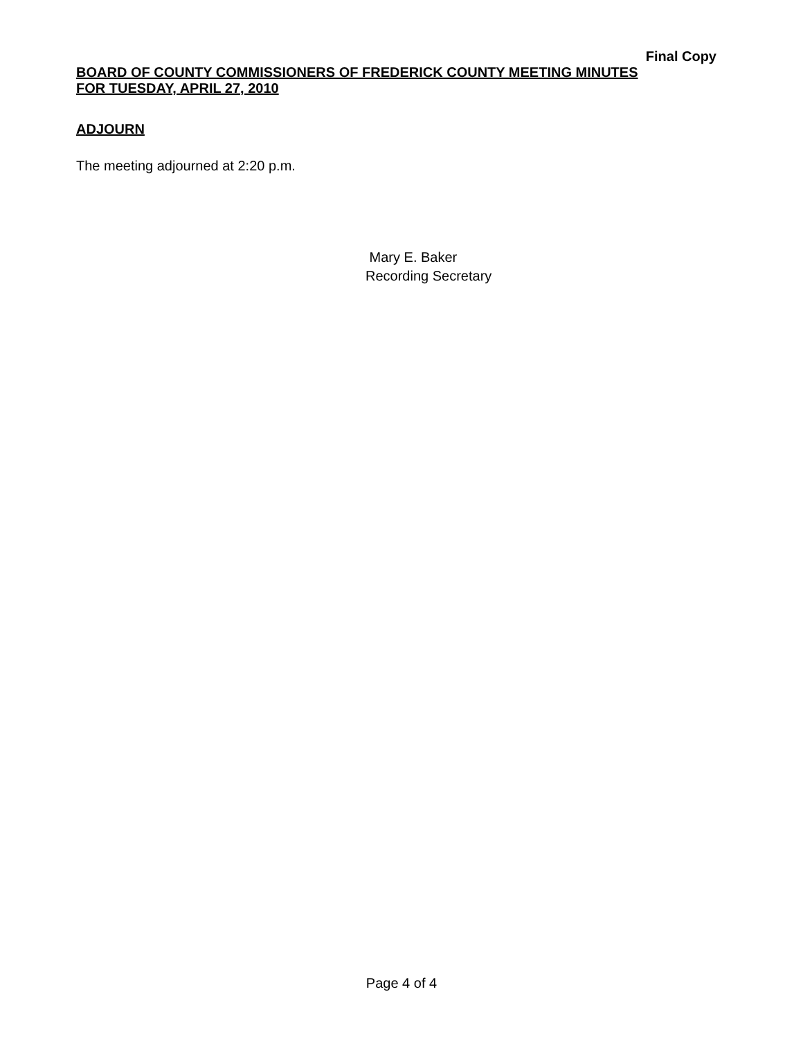Final Copy
BOARD OF COUNTY COMMISSIONERS OF FREDERICK COUNTY MEETING MINUTES
FOR TUESDAY, APRIL 27, 2010
ADJOURN
The meeting adjourned at 2:20 p.m.
Mary E. Baker
Recording Secretary
Page 4 of 4